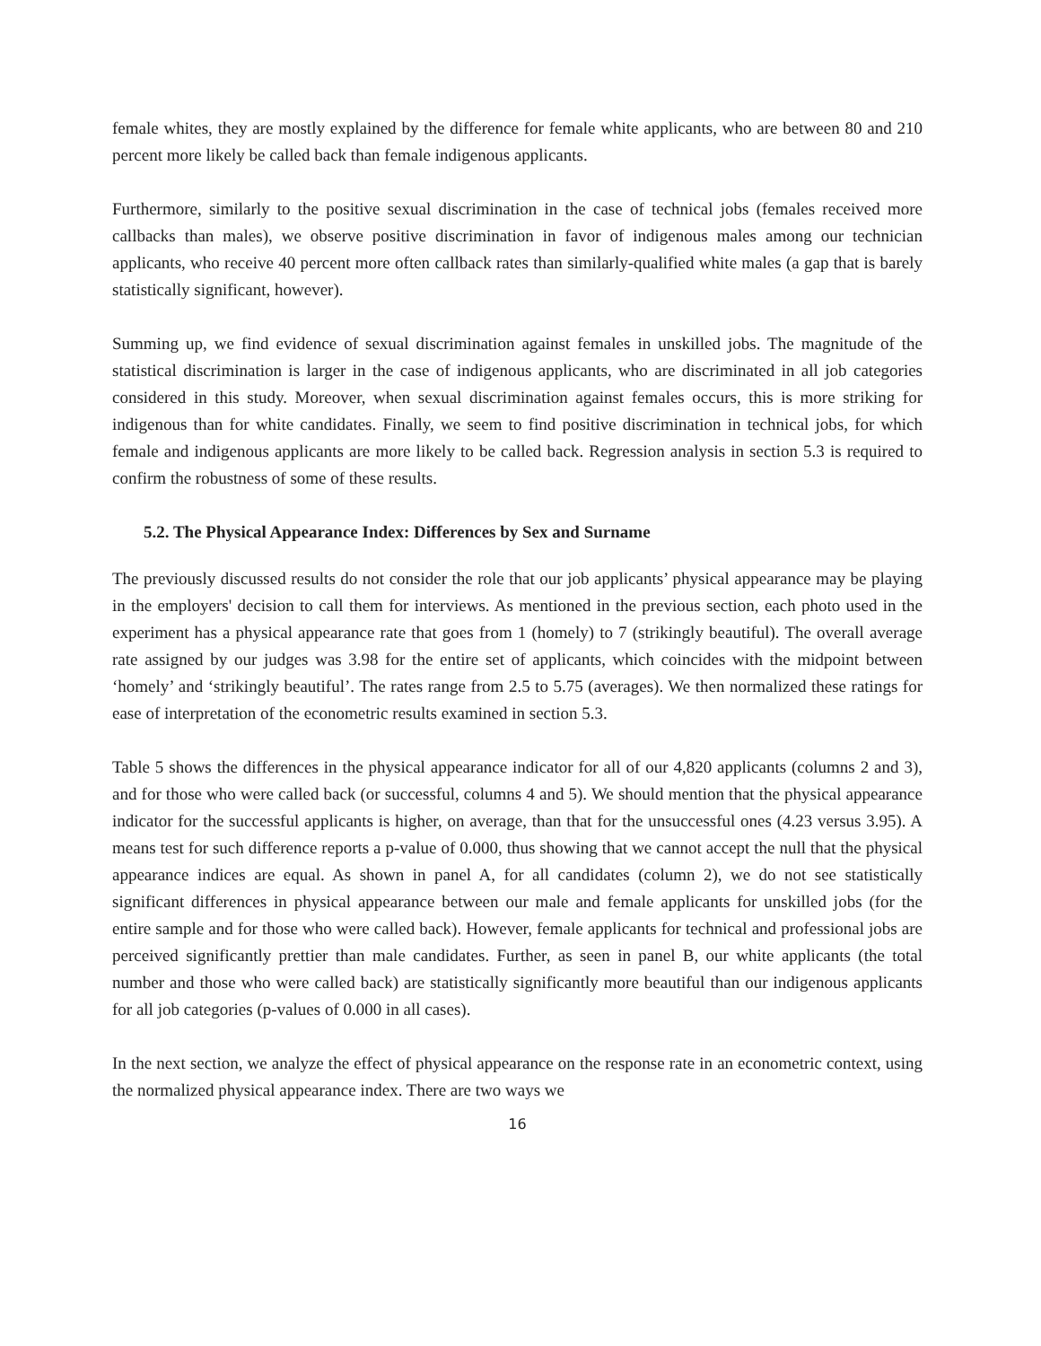female whites, they are mostly explained by the difference for female white applicants, who are between 80 and 210 percent more likely be called back than female indigenous applicants.
Furthermore, similarly to the positive sexual discrimination in the case of technical jobs (females received more callbacks than males), we observe positive discrimination in favor of indigenous males among our technician applicants, who receive 40 percent more often callback rates than similarly-qualified white males (a gap that is barely statistically significant, however).
Summing up, we find evidence of sexual discrimination against females in unskilled jobs. The magnitude of the statistical discrimination is larger in the case of indigenous applicants, who are discriminated in all job categories considered in this study. Moreover, when sexual discrimination against females occurs, this is more striking for indigenous than for white candidates. Finally, we seem to find positive discrimination in technical jobs, for which female and indigenous applicants are more likely to be called back. Regression analysis in section 5.3 is required to confirm the robustness of some of these results.
5.2. The Physical Appearance Index: Differences by Sex and Surname
The previously discussed results do not consider the role that our job applicants’ physical appearance may be playing in the employers' decision to call them for interviews. As mentioned in the previous section, each photo used in the experiment has a physical appearance rate that goes from 1 (homely) to 7 (strikingly beautiful). The overall average rate assigned by our judges was 3.98 for the entire set of applicants, which coincides with the midpoint between ‘homely’ and ‘strikingly beautiful’. The rates range from 2.5 to 5.75 (averages). We then normalized these ratings for ease of interpretation of the econometric results examined in section 5.3.
Table 5 shows the differences in the physical appearance indicator for all of our 4,820 applicants (columns 2 and 3), and for those who were called back (or successful, columns 4 and 5). We should mention that the physical appearance indicator for the successful applicants is higher, on average, than that for the unsuccessful ones (4.23 versus 3.95). A means test for such difference reports a p-value of 0.000, thus showing that we cannot accept the null that the physical appearance indices are equal. As shown in panel A, for all candidates (column 2), we do not see statistically significant differences in physical appearance between our male and female applicants for unskilled jobs (for the entire sample and for those who were called back). However, female applicants for technical and professional jobs are perceived significantly prettier than male candidates. Further, as seen in panel B, our white applicants (the total number and those who were called back) are statistically significantly more beautiful than our indigenous applicants for all job categories (p-values of 0.000 in all cases).
In the next section, we analyze the effect of physical appearance on the response rate in an econometric context, using the normalized physical appearance index. There are two ways we
16